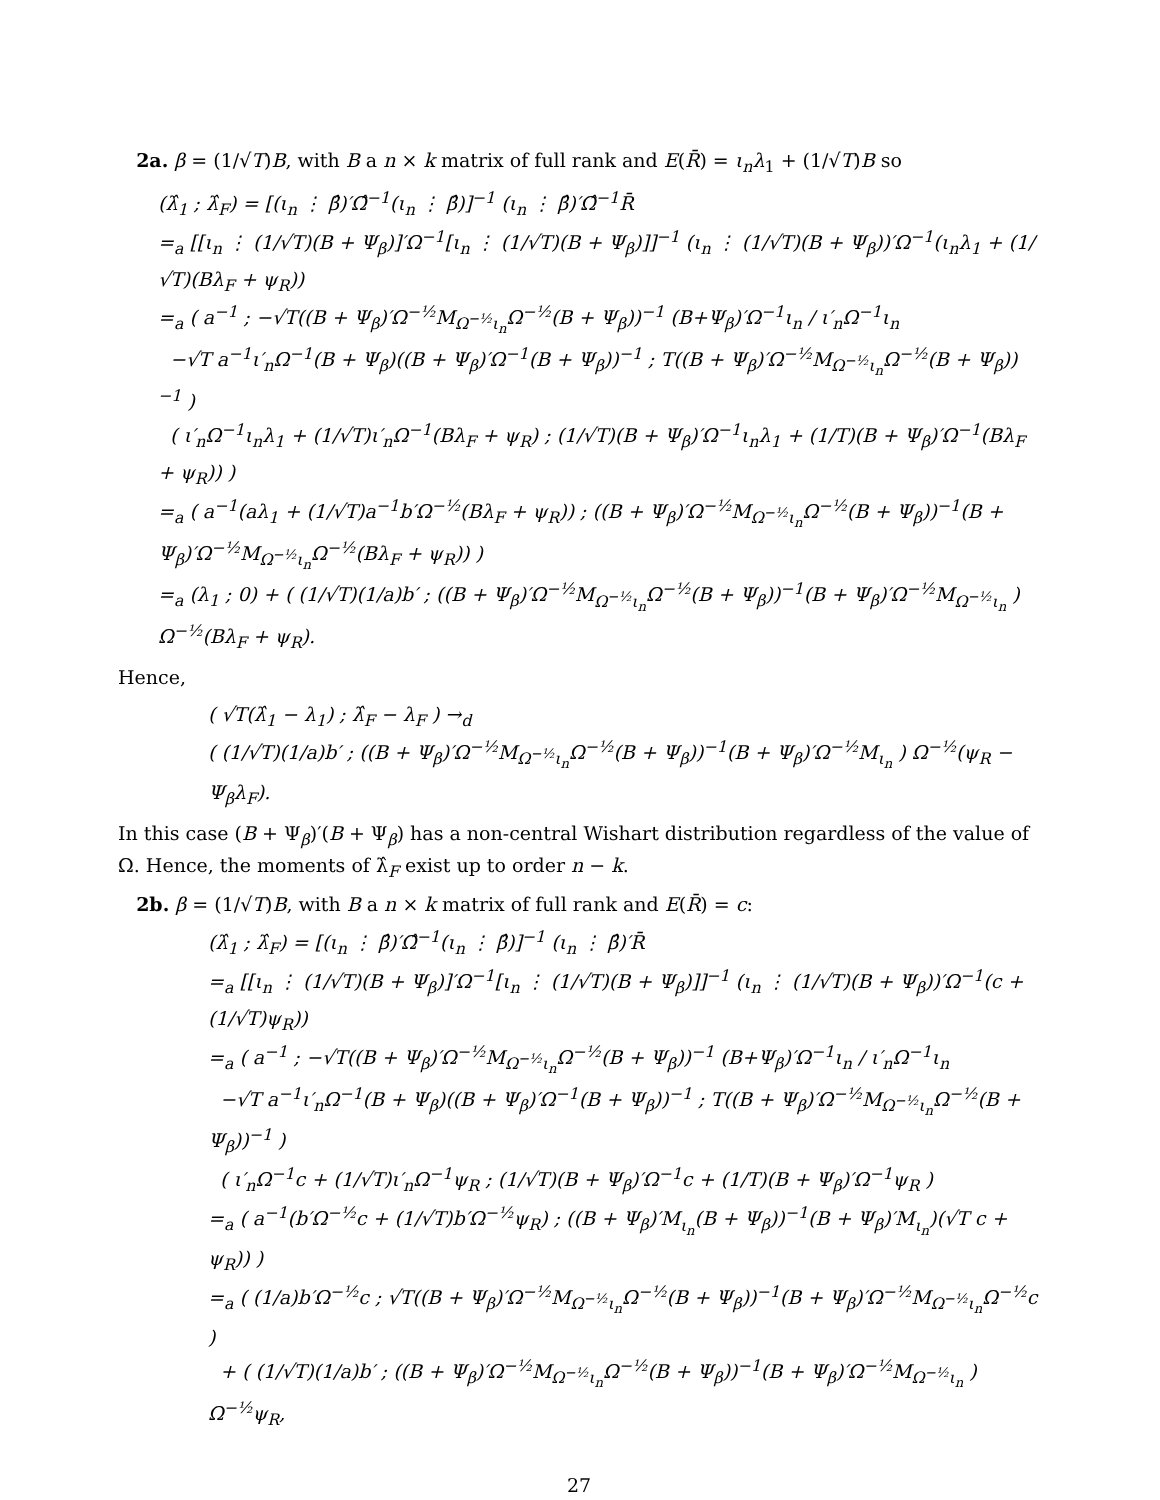2a. β = (1/√T)B, with B a n × k matrix of full rank and E(R̄) = ι<sub>n</sub>λ<sub>1</sub> + (1/√T)B so
(λ̂<sub>1</sub> ; λ̂<sub>F</sub>) = [(ι<sub>n</sub> ⋮ β̂)′Ω̂<sup>−1</sup>(ι<sub>n</sub> ⋮ β̂)]<sup>−1</sup> (ι<sub>n</sub> ⋮ β̂)′Ω̂<sup>−1</sup>R̄
=<sub>a</sub> [[ι<sub>n</sub> ⋮ (1/√T)(B + Ψ<sub>β</sub>)]′Ω<sup>−1</sup>[ι<sub>n</sub> ⋮ (1/√T)(B + Ψ<sub>β</sub>)]]<sup>−1</sup> (ι<sub>n</sub> ⋮ (1/√T)(B + Ψ<sub>β</sub>))′Ω<sup>−1</sup>(ι<sub>n</sub>λ<sub>1</sub> + (1/√T)(Bλ<sub>F</sub> + ψ<sub>R</sub>))
=<sub>a</sub> ( a<sup>−1</sup> ; −√T((B + Ψ<sub>β</sub>)′Ω<sup>−½</sup>M<sub>Ω<sup>−½</sup>ι<sub>n</sub></sub>Ω<sup>−½</sup>(B + Ψ<sub>β</sub>))<sup>−1</sup> (B+Ψ<sub>β</sub>)′Ω<sup>−1</sup>ι<sub>n</sub> / ι′<sub>n</sub>Ω<sup>−1</sup>ι<sub>n</sub>
−√T a<sup>−1</sup>ι′<sub>n</sub>Ω<sup>−1</sup>(B + Ψ<sub>β</sub>)((B + Ψ<sub>β</sub>)′Ω<sup>−1</sup>(B + Ψ<sub>β</sub>))<sup>−1</sup> ; T((B + Ψ<sub>β</sub>)′Ω<sup>−½</sup>M<sub>Ω<sup>−½</sup>ι<sub>n</sub></sub>Ω<sup>−½</sup>(B + Ψ<sub>β</sub>))<sup>−1</sup> )
( ι′<sub>n</sub>Ω<sup>−1</sup>ι<sub>n</sub>λ<sub>1</sub> + (1/√T)ι′<sub>n</sub>Ω<sup>−1</sup>(Bλ<sub>F</sub> + ψ<sub>R</sub>) ; (1/√T)(B + Ψ<sub>β</sub>)′Ω<sup>−1</sup>ι<sub>n</sub>λ<sub>1</sub> + (1/T)(B + Ψ<sub>β</sub>)′Ω<sup>−1</sup>(Bλ<sub>F</sub> + ψ<sub>R</sub>)) )
=<sub>a</sub> ( a<sup>−1</sup>(aλ<sub>1</sub> + (1/√T)a<sup>−1</sup>b′Ω<sup>−½</sup>(Bλ<sub>F</sub> + ψ<sub>R</sub>)) ; ((B + Ψ<sub>β</sub>)′Ω<sup>−½</sup>M<sub>Ω<sup>−½</sup>ι<sub>n</sub></sub>Ω<sup>−½</sup>(B + Ψ<sub>β</sub>))<sup>−1</sup>(B + Ψ<sub>β</sub>)′Ω<sup>−½</sup>M<sub>Ω<sup>−½</sup>ι<sub>n</sub></sub>Ω<sup>−½</sup>(Bλ<sub>F</sub> + ψ<sub>R</sub>)) )
=<sub>a</sub> (λ<sub>1</sub> ; 0) + ( (1/√T)(1/a)b′ ; ((B + Ψ<sub>β</sub>)′Ω<sup>−½</sup>M<sub>Ω<sup>−½</sup>ι<sub>n</sub></sub>Ω<sup>−½</sup>(B + Ψ<sub>β</sub>))<sup>−1</sup>(B + Ψ<sub>β</sub>)′Ω<sup>−½</sup>M<sub>Ω<sup>−½</sup>ι<sub>n</sub></sub> ) Ω<sup>−½</sup>(Bλ<sub>F</sub> + ψ<sub>R</sub>).
Hence,
( √T(λ̂<sub>1</sub> − λ<sub>1</sub>) ; λ̂<sub>F</sub> − λ<sub>F</sub> ) →<sub>d</sub>
( (1/√T)(1/a)b′ ; ((B + Ψ<sub>β</sub>)′Ω<sup>−½</sup>M<sub>Ω<sup>−½</sup>ι<sub>n</sub></sub>Ω<sup>−½</sup>(B + Ψ<sub>β</sub>))<sup>−1</sup>(B + Ψ<sub>β</sub>)′Ω<sup>−½</sup>M<sub>ι<sub>n</sub></sub> ) Ω<sup>−½</sup>(ψ<sub>R</sub> − Ψ<sub>β</sub>λ<sub>F</sub>).
In this case (B + Ψ<sub>β</sub>)′(B + Ψ<sub>β</sub>) has a non-central Wishart distribution regardless of the value of Ω. Hence, the moments of λ̂<sub>F</sub> exist up to order n − k.
2b. β = (1/√T)B, with B a n × k matrix of full rank and E(R̄) = c:
(λ̂<sub>1</sub> ; λ̂<sub>F</sub>) = [(ι<sub>n</sub> ⋮ β̂)′Ω̂<sup>−1</sup>(ι<sub>n</sub> ⋮ β̂)]<sup>−1</sup> (ι<sub>n</sub> ⋮ β̂)′R̄
=<sub>a</sub> [[ι<sub>n</sub> ⋮ (1/√T)(B + Ψ<sub>β</sub>)]′Ω<sup>−1</sup>[ι<sub>n</sub> ⋮ (1/√T)(B + Ψ<sub>β</sub>)]]<sup>−1</sup> (ι<sub>n</sub> ⋮ (1/√T)(B + Ψ<sub>β</sub>))′Ω<sup>−1</sup>(c + (1/√T)ψ<sub>R</sub>))
=<sub>a</sub> ( a<sup>−1</sup> ; −√T((B + Ψ<sub>β</sub>)′Ω<sup>−½</sup>M<sub>Ω<sup>−½</sup>ι<sub>n</sub></sub>Ω<sup>−½</sup>(B + Ψ<sub>β</sub>))<sup>−1</sup> (B+Ψ<sub>β</sub>)′Ω<sup>−1</sup>ι<sub>n</sub> / ι′<sub>n</sub>Ω<sup>−1</sup>ι<sub>n</sub>
−√T a<sup>−1</sup>ι′<sub>n</sub>Ω<sup>−1</sup>(B + Ψ<sub>β</sub>)((B + Ψ<sub>β</sub>)′Ω<sup>−1</sup>(B + Ψ<sub>β</sub>))<sup>−1</sup> ; T((B + Ψ<sub>β</sub>)′Ω<sup>−½</sup>M<sub>Ω<sup>−½</sup>ι<sub>n</sub></sub>Ω<sup>−½</sup>(B + Ψ<sub>β</sub>))<sup>−1</sup> )
( ι′<sub>n</sub>Ω<sup>−1</sup>c + (1/√T)ι′<sub>n</sub>Ω<sup>−1</sup>ψ<sub>R</sub> ; (1/√T)(B + Ψ<sub>β</sub>)′Ω<sup>−1</sup>c + (1/T)(B + Ψ<sub>β</sub>)′Ω<sup>−1</sup>ψ<sub>R</sub> )
=<sub>a</sub> ( a<sup>−1</sup>(b′Ω<sup>−½</sup>c + (1/√T)b′Ω<sup>−½</sup>ψ<sub>R</sub>) ; ((B + Ψ<sub>β</sub>)′M<sub>ι<sub>n</sub></sub>(B + Ψ<sub>β</sub>))<sup>−1</sup>(B + Ψ<sub>β</sub>)′M<sub>ι<sub>n</sub></sub>)(√T c + ψ<sub>R</sub>)) )
=<sub>a</sub> ( (1/a)b′Ω<sup>−½</sup>c ; √T((B + Ψ<sub>β</sub>)′Ω<sup>−½</sup>M<sub>Ω<sup>−½</sup>ι<sub>n</sub></sub>Ω<sup>−½</sup>(B + Ψ<sub>β</sub>))<sup>−1</sup>(B + Ψ<sub>β</sub>)′Ω<sup>−½</sup>M<sub>Ω<sup>−½</sup>ι<sub>n</sub></sub>Ω<sup>−½</sup>c )
+ ( (1/√T)(1/a)b′ ; ((B + Ψ<sub>β</sub>)′Ω<sup>−½</sup>M<sub>Ω<sup>−½</sup>ι<sub>n</sub></sub>Ω<sup>−½</sup>(B + Ψ<sub>β</sub>))<sup>−1</sup>(B + Ψ<sub>β</sub>)′Ω<sup>−½</sup>M<sub>Ω<sup>−½</sup>ι<sub>n</sub></sub> ) Ω<sup>−½</sup>ψ<sub>R</sub>,
27